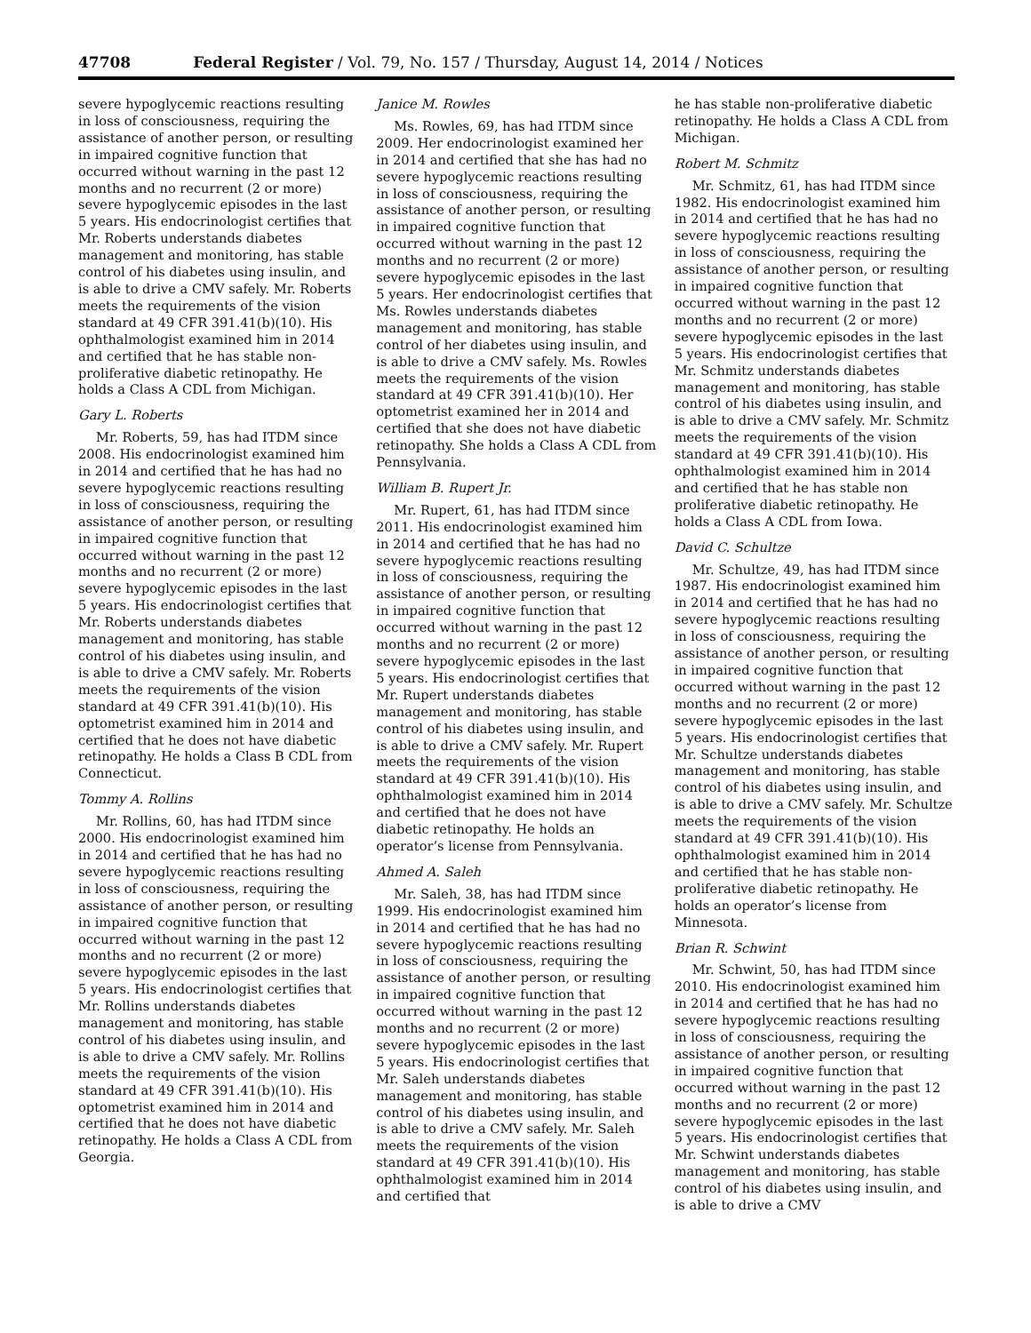47708 Federal Register / Vol. 79, No. 157 / Thursday, August 14, 2014 / Notices
severe hypoglycemic reactions resulting in loss of consciousness, requiring the assistance of another person, or resulting in impaired cognitive function that occurred without warning in the past 12 months and no recurrent (2 or more) severe hypoglycemic episodes in the last 5 years. His endocrinologist certifies that Mr. Roberts understands diabetes management and monitoring, has stable control of his diabetes using insulin, and is able to drive a CMV safely. Mr. Roberts meets the requirements of the vision standard at 49 CFR 391.41(b)(10). His ophthalmologist examined him in 2014 and certified that he has stable non-proliferative diabetic retinopathy. He holds a Class A CDL from Michigan.
Gary L. Roberts
Mr. Roberts, 59, has had ITDM since 2008. His endocrinologist examined him in 2014 and certified that he has had no severe hypoglycemic reactions resulting in loss of consciousness, requiring the assistance of another person, or resulting in impaired cognitive function that occurred without warning in the past 12 months and no recurrent (2 or more) severe hypoglycemic episodes in the last 5 years. His endocrinologist certifies that Mr. Roberts understands diabetes management and monitoring, has stable control of his diabetes using insulin, and is able to drive a CMV safely. Mr. Roberts meets the requirements of the vision standard at 49 CFR 391.41(b)(10). His optometrist examined him in 2014 and certified that he does not have diabetic retinopathy. He holds a Class B CDL from Connecticut.
Tommy A. Rollins
Mr. Rollins, 60, has had ITDM since 2000. His endocrinologist examined him in 2014 and certified that he has had no severe hypoglycemic reactions resulting in loss of consciousness, requiring the assistance of another person, or resulting in impaired cognitive function that occurred without warning in the past 12 months and no recurrent (2 or more) severe hypoglycemic episodes in the last 5 years. His endocrinologist certifies that Mr. Rollins understands diabetes management and monitoring, has stable control of his diabetes using insulin, and is able to drive a CMV safely. Mr. Rollins meets the requirements of the vision standard at 49 CFR 391.41(b)(10). His optometrist examined him in 2014 and certified that he does not have diabetic retinopathy. He holds a Class A CDL from Georgia.
Janice M. Rowles
Ms. Rowles, 69, has had ITDM since 2009. Her endocrinologist examined her in 2014 and certified that she has had no severe hypoglycemic reactions resulting in loss of consciousness, requiring the assistance of another person, or resulting in impaired cognitive function that occurred without warning in the past 12 months and no recurrent (2 or more) severe hypoglycemic episodes in the last 5 years. Her endocrinologist certifies that Ms. Rowles understands diabetes management and monitoring, has stable control of her diabetes using insulin, and is able to drive a CMV safely. Ms. Rowles meets the requirements of the vision standard at 49 CFR 391.41(b)(10). Her optometrist examined her in 2014 and certified that she does not have diabetic retinopathy. She holds a Class A CDL from Pennsylvania.
William B. Rupert Jr.
Mr. Rupert, 61, has had ITDM since 2011. His endocrinologist examined him in 2014 and certified that he has had no severe hypoglycemic reactions resulting in loss of consciousness, requiring the assistance of another person, or resulting in impaired cognitive function that occurred without warning in the past 12 months and no recurrent (2 or more) severe hypoglycemic episodes in the last 5 years. His endocrinologist certifies that Mr. Rupert understands diabetes management and monitoring, has stable control of his diabetes using insulin, and is able to drive a CMV safely. Mr. Rupert meets the requirements of the vision standard at 49 CFR 391.41(b)(10). His ophthalmologist examined him in 2014 and certified that he does not have diabetic retinopathy. He holds an operator’s license from Pennsylvania.
Ahmed A. Saleh
Mr. Saleh, 38, has had ITDM since 1999. His endocrinologist examined him in 2014 and certified that he has had no severe hypoglycemic reactions resulting in loss of consciousness, requiring the assistance of another person, or resulting in impaired cognitive function that occurred without warning in the past 12 months and no recurrent (2 or more) severe hypoglycemic episodes in the last 5 years. His endocrinologist certifies that Mr. Saleh understands diabetes management and monitoring, has stable control of his diabetes using insulin, and is able to drive a CMV safely. Mr. Saleh meets the requirements of the vision standard at 49 CFR 391.41(b)(10). His ophthalmologist examined him in 2014 and certified that
he has stable non-proliferative diabetic retinopathy. He holds a Class A CDL from Michigan.
Robert M. Schmitz
Mr. Schmitz, 61, has had ITDM since 1982. His endocrinologist examined him in 2014 and certified that he has had no severe hypoglycemic reactions resulting in loss of consciousness, requiring the assistance of another person, or resulting in impaired cognitive function that occurred without warning in the past 12 months and no recurrent (2 or more) severe hypoglycemic episodes in the last 5 years. His endocrinologist certifies that Mr. Schmitz understands diabetes management and monitoring, has stable control of his diabetes using insulin, and is able to drive a CMV safely. Mr. Schmitz meets the requirements of the vision standard at 49 CFR 391.41(b)(10). His ophthalmologist examined him in 2014 and certified that he has stable non proliferative diabetic retinopathy. He holds a Class A CDL from Iowa.
David C. Schultze
Mr. Schultze, 49, has had ITDM since 1987. His endocrinologist examined him in 2014 and certified that he has had no severe hypoglycemic reactions resulting in loss of consciousness, requiring the assistance of another person, or resulting in impaired cognitive function that occurred without warning in the past 12 months and no recurrent (2 or more) severe hypoglycemic episodes in the last 5 years. His endocrinologist certifies that Mr. Schultze understands diabetes management and monitoring, has stable control of his diabetes using insulin, and is able to drive a CMV safely. Mr. Schultze meets the requirements of the vision standard at 49 CFR 391.41(b)(10). His ophthalmologist examined him in 2014 and certified that he has stable non-proliferative diabetic retinopathy. He holds an operator’s license from Minnesota.
Brian R. Schwint
Mr. Schwint, 50, has had ITDM since 2010. His endocrinologist examined him in 2014 and certified that he has had no severe hypoglycemic reactions resulting in loss of consciousness, requiring the assistance of another person, or resulting in impaired cognitive function that occurred without warning in the past 12 months and no recurrent (2 or more) severe hypoglycemic episodes in the last 5 years. His endocrinologist certifies that Mr. Schwint understands diabetes management and monitoring, has stable control of his diabetes using insulin, and is able to drive a CMV